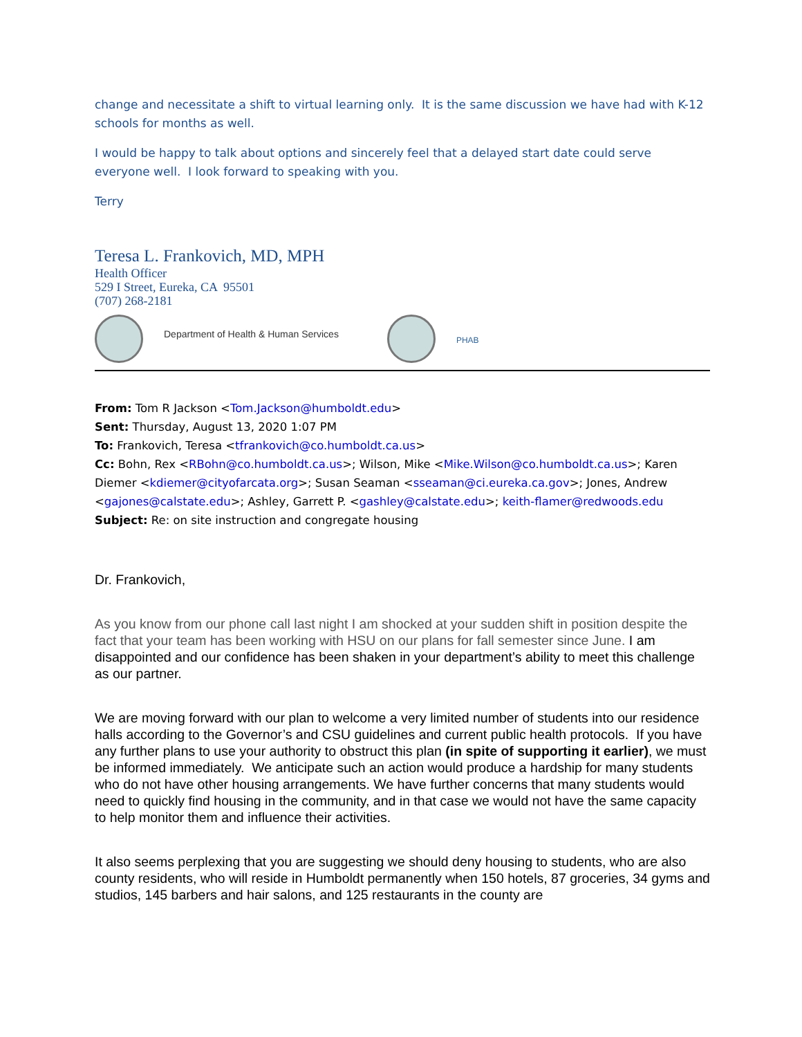change and necessitate a shift to virtual learning only. It is the same discussion we have had with K-12 schools for months as well.
I would be happy to talk about options and sincerely feel that a delayed start date could serve everyone well. I look forward to speaking with you.
Terry
Teresa L. Frankovich, MD, MPH
Health Officer
529 I Street, Eureka, CA 95501
(707) 268-2181
Department of Health & Human Services
PHAB
From: Tom R Jackson <Tom.Jackson@humboldt.edu>
Sent: Thursday, August 13, 2020 1:07 PM
To: Frankovich, Teresa <tfrankovich@co.humboldt.ca.us>
Cc: Bohn, Rex <RBohn@co.humboldt.ca.us>; Wilson, Mike <Mike.Wilson@co.humboldt.ca.us>; Karen Diemer <kdiemer@cityofarcata.org>; Susan Seaman <sseaman@ci.eureka.ca.gov>; Jones, Andrew <gajones@calstate.edu>; Ashley, Garrett P. <gashley@calstate.edu>; keith-flamer@redwoods.edu
Subject: Re: on site instruction and congregate housing
Dr. Frankovich,
As you know from our phone call last night I am shocked at your sudden shift in position despite the fact that your team has been working with HSU on our plans for fall semester since June. I am disappointed and our confidence has been shaken in your department’s ability to meet this challenge as our partner.
We are moving forward with our plan to welcome a very limited number of students into our residence halls according to the Governor’s and CSU guidelines and current public health protocols. If you have any further plans to use your authority to obstruct this plan (in spite of supporting it earlier), we must be informed immediately. We anticipate such an action would produce a hardship for many students who do not have other housing arrangements. We have further concerns that many students would need to quickly find housing in the community, and in that case we would not have the same capacity to help monitor them and influence their activities.
It also seems perplexing that you are suggesting we should deny housing to students, who are also county residents, who will reside in Humboldt permanently when 150 hotels, 87 groceries, 34 gyms and studios, 145 barbers and hair salons, and 125 restaurants in the county are